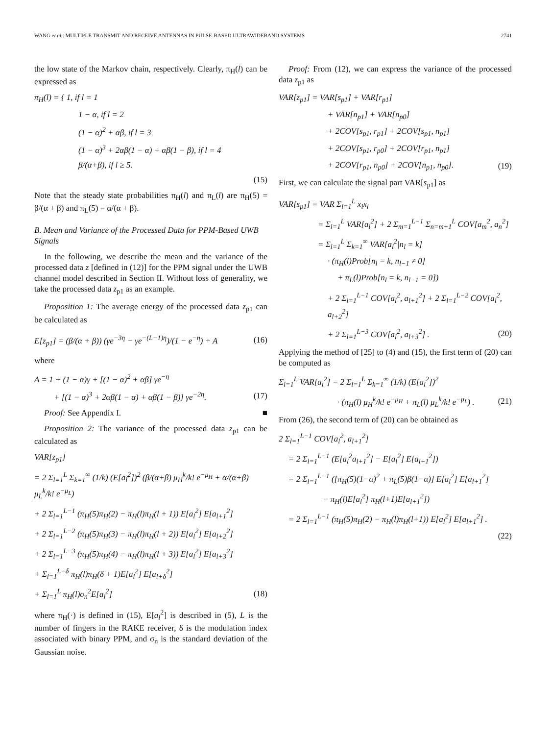WANG et al.: MULTIPLE TRANSMIT AND RECEIVE ANTENNAS IN PULSE-BASED ULTRAWIDEBAND SYSTEMS 2741
the low state of the Markov chain, respectively. Clearly, π<sub>H</sub>(l) can be expressed as
π<sub>H</sub>(l) = { 1, if l = 1
1 − α, if l = 2
(1 − α)<sup>2</sup> + αβ, if l = 3
(1 − α)<sup>3</sup> + 2αβ(1 − α) + αβ(1 − β), if l = 4
β/(α+β), if l ≥ 5.
(15)
Note that the steady state probabilities π<sub>H</sub>(l) and π<sub>L</sub>(l) are π<sub>H</sub>(5) = β/(α + β) and π<sub>L</sub>(5) = α/(α + β).
B. Mean and Variance of the Processed Data for PPM-Based UWB Signals
In the following, we describe the mean and the variance of the processed data z [defined in (12)] for the PPM signal under the UWB channel model described in Section II. Without loss of generality, we take the processed data z<sub>p1</sub> as an example.
Proposition 1: The average energy of the processed data z<sub>p1</sub> can be calculated as
E[z<sub>p1</sub>] = (β/(α + β)) (γe<sup>−3η</sup> − γe<sup>−(L−1)η</sup>)/(1 − e<sup>−η</sup>) + A (16)
where
A = 1 + (1 − α)γ + [(1 − α)<sup>2</sup> + αβ] γe<sup>−η</sup>
+ [(1 − α)<sup>3</sup> + 2αβ(1 − α) + αβ(1 − β)] γe<sup>−2η</sup>. (17)
Proof: See Appendix I. ■
Proposition 2: The variance of the processed data z<sub>p1</sub> can be calculated as
VAR[z<sub>p1</sub>]
= 2 Σ<sub>l=1</sub><sup>L</sup> Σ<sub>k=1</sub><sup>∞</sup> (1/k) (E[a<sub>l</sub><sup>2</sup>])<sup>2</sup> (β/(α+β) μ<sub>H</sub><sup>k</sup>/k! e<sup>−μ<sub>H</sub></sup> + α/(α+β) μ<sub>L</sub><sup>k</sup>/k! e<sup>−μ<sub>L</sub></sup>)
+ 2 Σ<sub>l=1</sub><sup>L−1</sup> (π<sub>H</sub>(5)π<sub>H</sub>(2) − π<sub>H</sub>(l)π<sub>H</sub>(l + 1)) E[a<sub>l</sub><sup>2</sup>] E[a<sub>l+1</sub><sup>2</sup>]
+ 2 Σ<sub>l=1</sub><sup>L−2</sup> (π<sub>H</sub>(5)π<sub>H</sub>(3) − π<sub>H</sub>(l)π<sub>H</sub>(l + 2)) E[a<sub>l</sub><sup>2</sup>] E[a<sub>l+2</sub><sup>2</sup>]
+ 2 Σ<sub>l=1</sub><sup>L−3</sup> (π<sub>H</sub>(5)π<sub>H</sub>(4) − π<sub>H</sub>(l)π<sub>H</sub>(l + 3)) E[a<sub>l</sub><sup>2</sup>] E[a<sub>l+3</sub><sup>2</sup>]
+ Σ<sub>l=1</sub><sup>L−δ</sup> π<sub>H</sub>(l)π<sub>H</sub>(δ + 1)E[a<sub>l</sub><sup>2</sup>] E[a<sub>l+δ</sub><sup>2</sup>]
+ Σ<sub>l=1</sub><sup>L</sup> π<sub>H</sub>(l)σ<sub>n</sub><sup>2</sup>E[a<sub>l</sub><sup>2</sup>] (18)
where π<sub>H</sub>(·) is defined in (15), E[a<sub>l</sub><sup>2</sup>] is described in (5), L is the number of fingers in the RAKE receiver, δ is the modulation index associated with binary PPM, and σ<sub>n</sub> is the standard deviation of the Gaussian noise.
Proof: From (12), we can express the variance of the processed data z<sub>p1</sub> as
VAR[z<sub>p1</sub>] = VAR[s<sub>p1</sub>] + VAR[r<sub>p1</sub>]
+ VAR[n<sub>p1</sub>] + VAR[n<sub>p0</sub>]
+ 2COV[s<sub>p1</sub>, r<sub>p1</sub>] + 2COV[s<sub>p1</sub>, n<sub>p1</sub>]
+ 2COV[s<sub>p1</sub>, r<sub>p0</sub>] + 2COV[r<sub>p1</sub>, n<sub>p1</sub>]
+ 2COV[r<sub>p1</sub>, n<sub>p0</sub>] + 2COV[n<sub>p1</sub>, n<sub>p0</sub>]. (19)
First, we can calculate the signal part VAR[s<sub>p1</sub>] as
VAR[s<sub>p1</sub>] = VAR Σ<sub>l=1</sub><sup>L</sup> x<sub>l</sub>x<sub>l</sub>
= Σ<sub>l=1</sub><sup>L</sup> VAR[a<sub>l</sub><sup>2</sup>] + 2 Σ<sub>m=1</sub><sup>L−1</sup> Σ<sub>n=m+1</sub><sup>L</sup> COV[a<sub>m</sub><sup>2</sup>, a<sub>n</sub><sup>2</sup>]
= Σ<sub>l=1</sub><sup>L</sup> Σ<sub>k=1</sub><sup>∞</sup> VAR[a<sub>l</sub><sup>2</sup>|n<sub>l</sub> = k]
· (π<sub>H</sub>(l)Prob[n<sub>l</sub> = k, n<sub>l−1</sub> ≠ 0]
+ π<sub>L</sub>(l)Prob[n<sub>l</sub> = k, n<sub>l−1</sub> = 0])
+ 2 Σ<sub>l=1</sub><sup>L−1</sup> COV[a<sub>l</sub><sup>2</sup>, a<sub>l+1</sub><sup>2</sup>] + 2 Σ<sub>l=1</sub><sup>L−2</sup> COV[a<sub>l</sub><sup>2</sup>, a<sub>l+2</sub><sup>2</sup>]
+ 2 Σ<sub>l=1</sub><sup>L−3</sup> COV[a<sub>l</sub><sup>2</sup>, a<sub>l+3</sub><sup>2</sup>] . (20)
Applying the method of [25] to (4) and (15), the first term of (20) can be computed as
Σ<sub>l=1</sub><sup>L</sup> VAR[a<sub>l</sub><sup>2</sup>] = 2 Σ<sub>l=1</sub><sup>L</sup> Σ<sub>k=1</sub><sup>∞</sup> (1/k) (E[a<sub>l</sub><sup>2</sup>])<sup>2</sup>
· (π<sub>H</sub>(l) μ<sub>H</sub><sup>k</sup>/k! e<sup>−μ<sub>H</sub></sup> + π<sub>L</sub>(l) μ<sub>L</sub><sup>k</sup>/k! e<sup>−μ<sub>L</sub></sup>) . (21)
From (26), the second term of (20) can be obtained as
2 Σ<sub>l=1</sub><sup>L−1</sup> COV[a<sub>l</sub><sup>2</sup>, a<sub>l+1</sub><sup>2</sup>]
= 2 Σ<sub>l=1</sub><sup>L−1</sup> (E[a<sub>l</sub><sup>2</sup>a<sub>l+1</sub><sup>2</sup>] − E[a<sub>l</sub><sup>2</sup>] E[a<sub>l+1</sub><sup>2</sup>])
= 2 Σ<sub>l=1</sub><sup>L−1</sup> ([π<sub>H</sub>(5)(1−α)<sup>2</sup> + π<sub>L</sub>(5)β(1−α)] E[a<sub>l</sub><sup>2</sup>] E[a<sub>l+1</sub><sup>2</sup>]
− π<sub>H</sub>(l)E[a<sub>l</sub><sup>2</sup>] π<sub>H</sub>(l+1)E[a<sub>l+1</sub><sup>2</sup>])
= 2 Σ<sub>l=1</sub><sup>L−1</sup> (π<sub>H</sub>(5)π<sub>H</sub>(2) − π<sub>H</sub>(l)π<sub>H</sub>(l+1)) E[a<sub>l</sub><sup>2</sup>] E[a<sub>l+1</sub><sup>2</sup>] .
(22)